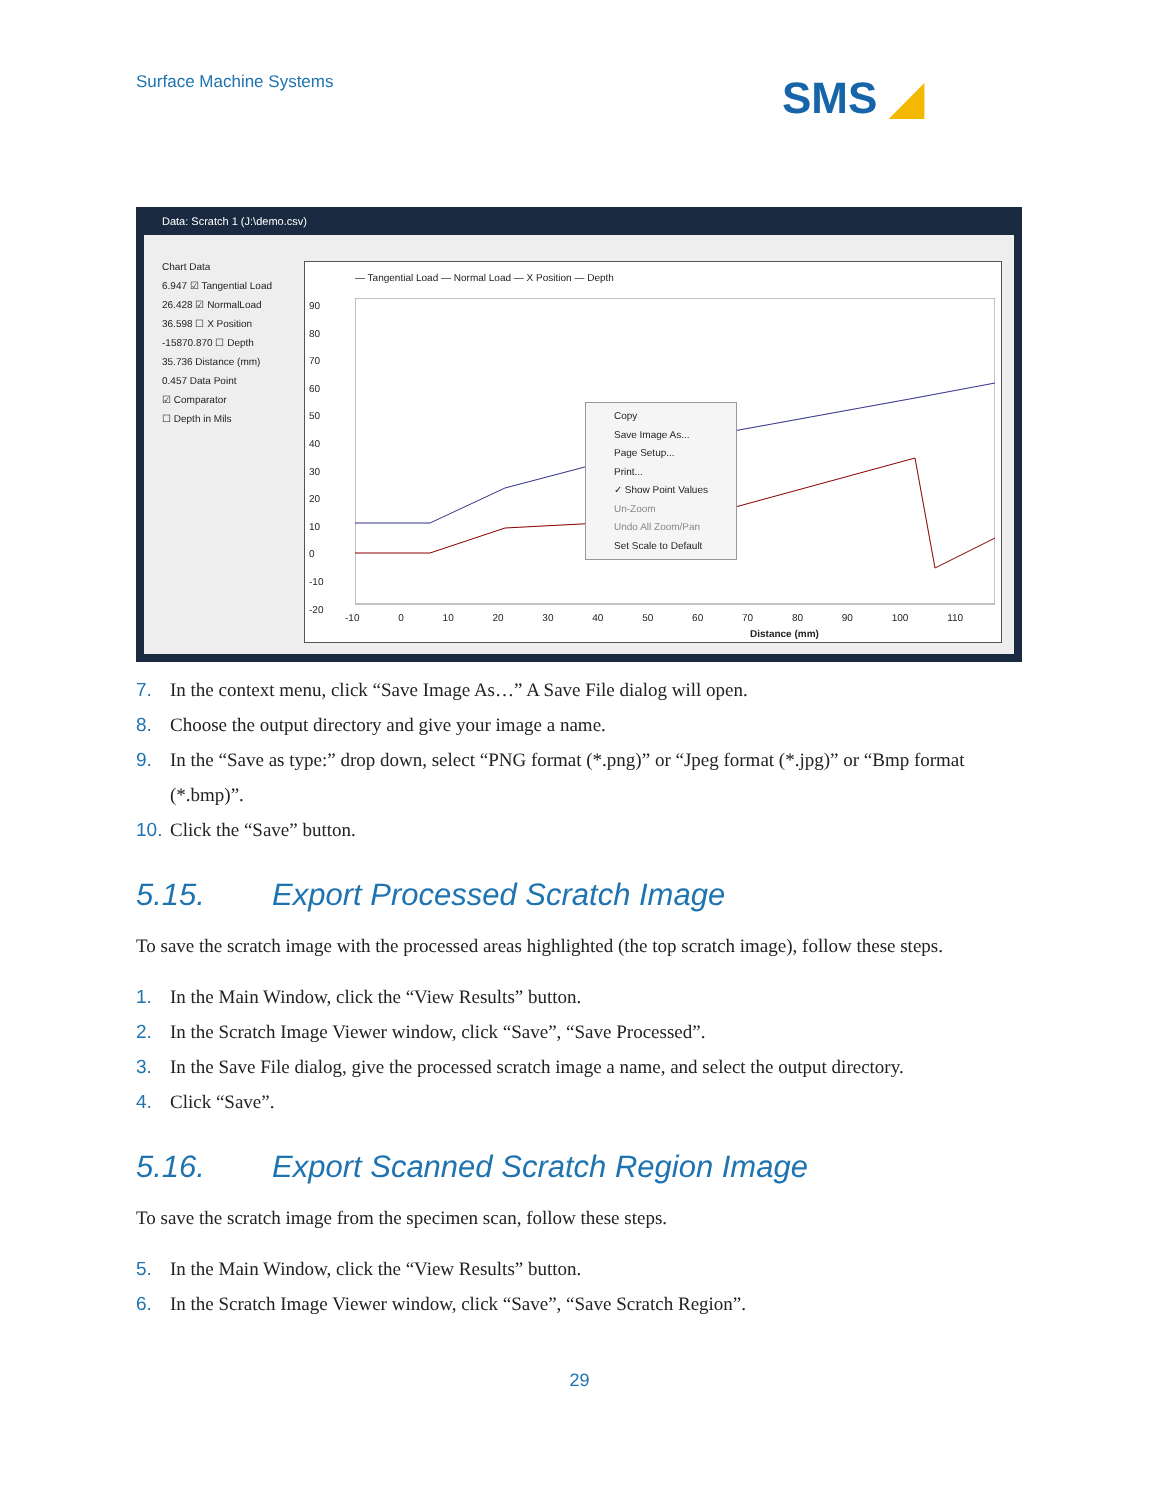Surface Machine Systems SMS ◢
Data: Scratch 1 (J:\demo.csv)
Chart Data
6.947 ☑ Tangential Load
26.428 ☑ NormalLoad
36.598 ☐ X Position
-15870.870 ☐ Depth
35.736 Distance (mm)
0.457 Data Point
☑ Comparator
☐ Depth in Mils
— Tangential Load — Normal Load — X Position — Depth
90
80
70
60
50
40
30
20
10
0
-10
-20
-10 0 10 20 30 40 50 60 70 80 90 100 110
Distance (mm)
Copy
Save Image As...
Page Setup...
Print...
✓ Show Point Values
Un-Zoom
Undo All Zoom/Pan
Set Scale to Default
7. In the context menu, click “Save Image As…” A Save File dialog will open.
8. Choose the output directory and give your image a name.
9. In the “Save as type:” drop down, select “PNG format (*.png)” or “Jpeg format (*.jpg)” or “Bmp format (*.bmp)”.
10.
Click the “Save” button.
5.15. Export Processed Scratch Image
To save the scratch image with the processed areas highlighted (the top scratch image), follow these steps.
1. In the Main Window, click the “View Results” button.
2. In the Scratch Image Viewer window, click “Save”, “Save Processed”.
3. In the Save File dialog, give the processed scratch image a name, and select the output directory.
4. Click “Save”.
5.16. Export Scanned Scratch Region Image
To save the scratch image from the specimen scan, follow these steps.
5. In the Main Window, click the “View Results” button.
6. In the Scratch Image Viewer window, click “Save”, “Save Scratch Region”.
29